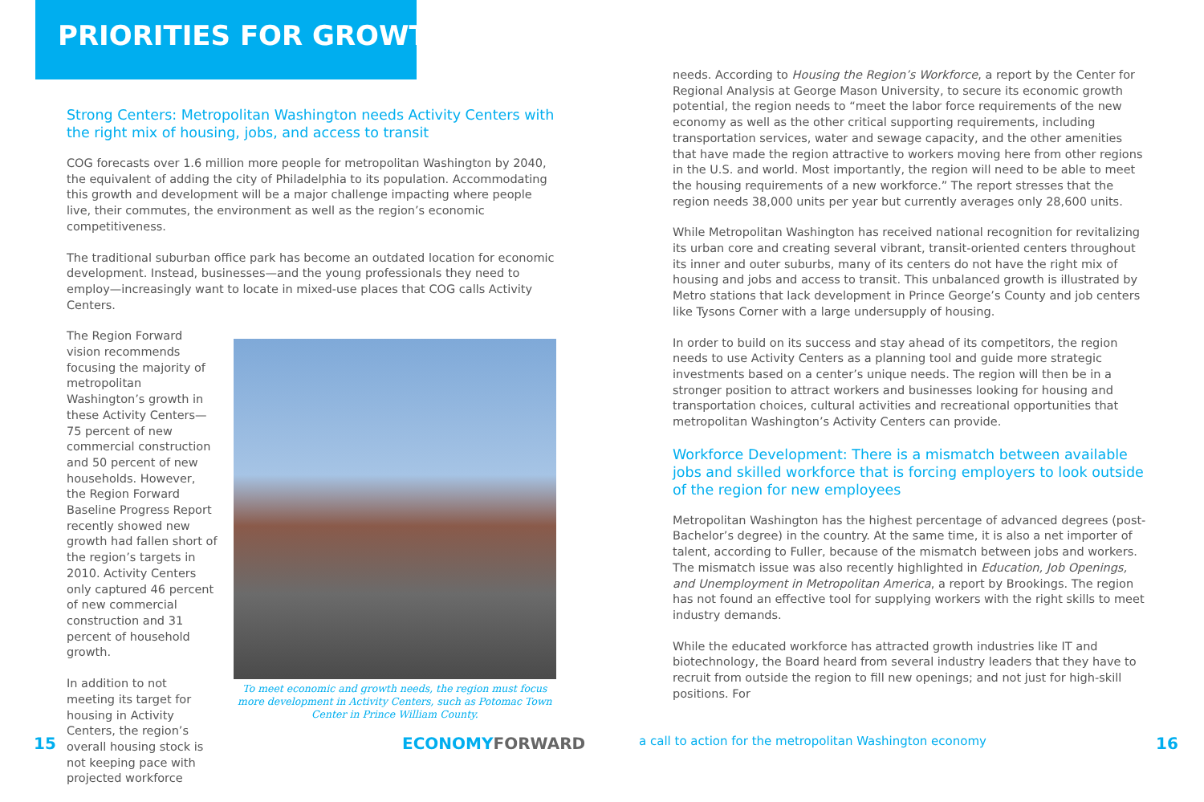PRIORITIES FOR GROWTH
Strong Centers: Metropolitan Washington needs Activity Centers with the right mix of housing, jobs, and access to transit
COG forecasts over 1.6 million more people for metropolitan Washington by 2040, the equivalent of adding the city of Philadelphia to its population. Accommodating this growth and development will be a major challenge impacting where people live, their commutes, the environment as well as the region’s economic competitiveness.
The traditional suburban office park has become an outdated location for economic development. Instead, businesses—and the young professionals they need to employ—increasingly want to locate in mixed-use places that COG calls Activity Centers.
The Region Forward vision recommends focusing the majority of metropolitan Washington’s growth in these Activity Centers—75 percent of new commercial construction and 50 percent of new households. However, the Region Forward Baseline Progress Report recently showed new growth had fallen short of the region’s targets in 2010. Activity Centers only captured 46 percent of new commercial construction and 31 percent of household growth.
In addition to not meeting its target for housing in Activity Centers, the region’s overall housing stock is not keeping pace with projected workforce
To meet economic and growth needs, the region must focus more development in Activity Centers, such as Potomac Town Center in Prince William County.
needs. According to Housing the Region’s Workforce, a report by the Center for Regional Analysis at George Mason University, to secure its economic growth potential, the region needs to “meet the labor force requirements of the new economy as well as the other critical supporting requirements, including transportation services, water and sewage capacity, and the other amenities that have made the region attractive to workers moving here from other regions in the U.S. and world. Most importantly, the region will need to be able to meet the housing requirements of a new workforce.” The report stresses that the region needs 38,000 units per year but currently averages only 28,600 units.
While Metropolitan Washington has received national recognition for revitalizing its urban core and creating several vibrant, transit-oriented centers throughout its inner and outer suburbs, many of its centers do not have the right mix of housing and jobs and access to transit. This unbalanced growth is illustrated by Metro stations that lack development in Prince George’s County and job centers like Tysons Corner with a large undersupply of housing.
In order to build on its success and stay ahead of its competitors, the region needs to use Activity Centers as a planning tool and guide more strategic investments based on a center’s unique needs. The region will then be in a stronger position to attract workers and businesses looking for housing and transportation choices, cultural activities and recreational opportunities that metropolitan Washington’s Activity Centers can provide.
Workforce Development: There is a mismatch between available jobs and skilled workforce that is forcing employers to look outside of the region for new employees
Metropolitan Washington has the highest percentage of advanced degrees (post-Bachelor’s degree) in the country. At the same time, it is also a net importer of talent, according to Fuller, because of the mismatch between jobs and workers. The mismatch issue was also recently highlighted in Education, Job Openings, and Unemployment in Metropolitan America, a report by Brookings. The region has not found an effective tool for supplying workers with the right skills to meet industry demands.
While the educated workforce has attracted growth industries like IT and biotechnology, the Board heard from several industry leaders that they have to recruit from outside the region to fill new openings; and not just for high-skill positions. For
15 ECONOMYFORWARD
a call to action for the metropolitan Washington economy
16